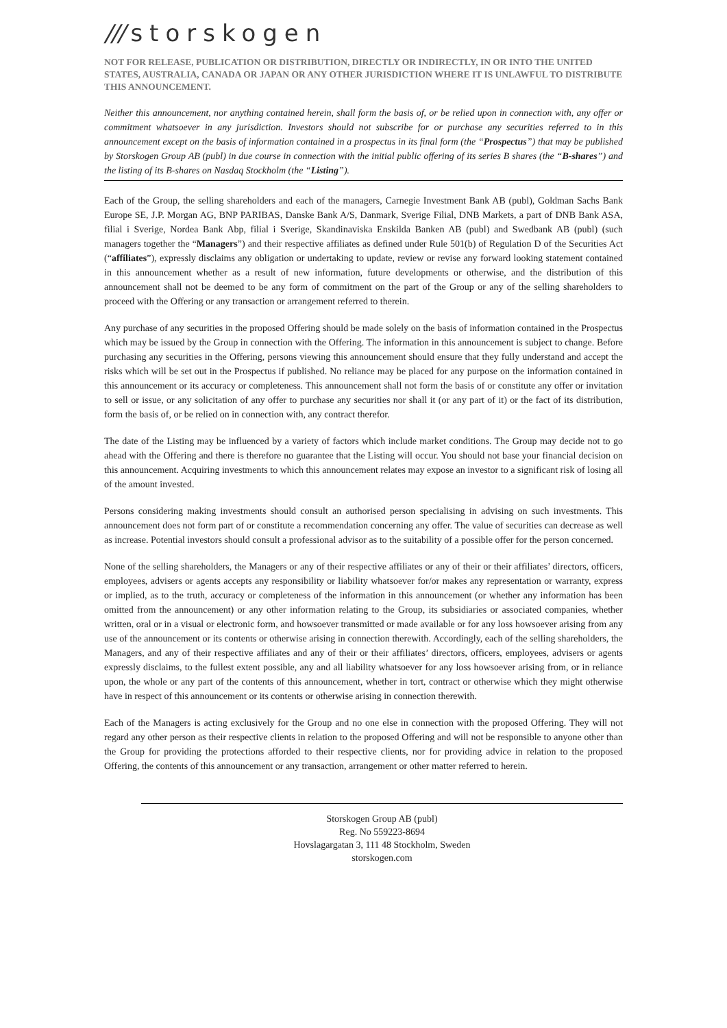/// storskogen
NOT FOR RELEASE, PUBLICATION OR DISTRIBUTION, DIRECTLY OR INDIRECTLY, IN OR INTO THE UNITED STATES, AUSTRALIA, CANADA OR JAPAN OR ANY OTHER JURISDICTION WHERE IT IS UNLAWFUL TO DISTRIBUTE THIS ANNOUNCEMENT.
Neither this announcement, nor anything contained herein, shall form the basis of, or be relied upon in connection with, any offer or commitment whatsoever in any jurisdiction. Investors should not subscribe for or purchase any securities referred to in this announcement except on the basis of information contained in a prospectus in its final form (the “Prospectus”) that may be published by Storskogen Group AB (publ) in due course in connection with the initial public offering of its series B shares (the “B-shares”) and the listing of its B-shares on Nasdaq Stockholm (the “Listing”).
Each of the Group, the selling shareholders and each of the managers, Carnegie Investment Bank AB (publ), Goldman Sachs Bank Europe SE, J.P. Morgan AG, BNP PARIBAS, Danske Bank A/S, Danmark, Sverige Filial, DNB Markets, a part of DNB Bank ASA, filial i Sverige, Nordea Bank Abp, filial i Sverige, Skandinaviska Enskilda Banken AB (publ) and Swedbank AB (publ) (such managers together the “Managers”) and their respective affiliates as defined under Rule 501(b) of Regulation D of the Securities Act (“affiliates”), expressly disclaims any obligation or undertaking to update, review or revise any forward looking statement contained in this announcement whether as a result of new information, future developments or otherwise, and the distribution of this announcement shall not be deemed to be any form of commitment on the part of the Group or any of the selling shareholders to proceed with the Offering or any transaction or arrangement referred to therein.
Any purchase of any securities in the proposed Offering should be made solely on the basis of information contained in the Prospectus which may be issued by the Group in connection with the Offering. The information in this announcement is subject to change. Before purchasing any securities in the Offering, persons viewing this announcement should ensure that they fully understand and accept the risks which will be set out in the Prospectus if published. No reliance may be placed for any purpose on the information contained in this announcement or its accuracy or completeness. This announcement shall not form the basis of or constitute any offer or invitation to sell or issue, or any solicitation of any offer to purchase any securities nor shall it (or any part of it) or the fact of its distribution, form the basis of, or be relied on in connection with, any contract therefor.
The date of the Listing may be influenced by a variety of factors which include market conditions. The Group may decide not to go ahead with the Offering and there is therefore no guarantee that the Listing will occur. You should not base your financial decision on this announcement. Acquiring investments to which this announcement relates may expose an investor to a significant risk of losing all of the amount invested.
Persons considering making investments should consult an authorised person specialising in advising on such investments. This announcement does not form part of or constitute a recommendation concerning any offer. The value of securities can decrease as well as increase. Potential investors should consult a professional advisor as to the suitability of a possible offer for the person concerned.
None of the selling shareholders, the Managers or any of their respective affiliates or any of their or their affiliates’ directors, officers, employees, advisers or agents accepts any responsibility or liability whatsoever for/or makes any representation or warranty, express or implied, as to the truth, accuracy or completeness of the information in this announcement (or whether any information has been omitted from the announcement) or any other information relating to the Group, its subsidiaries or associated companies, whether written, oral or in a visual or electronic form, and howsoever transmitted or made available or for any loss howsoever arising from any use of the announcement or its contents or otherwise arising in connection therewith. Accordingly, each of the selling shareholders, the Managers, and any of their respective affiliates and any of their or their affiliates’ directors, officers, employees, advisers or agents expressly disclaims, to the fullest extent possible, any and all liability whatsoever for any loss howsoever arising from, or in reliance upon, the whole or any part of the contents of this announcement, whether in tort, contract or otherwise which they might otherwise have in respect of this announcement or its contents or otherwise arising in connection therewith.
Each of the Managers is acting exclusively for the Group and no one else in connection with the proposed Offering. They will not regard any other person as their respective clients in relation to the proposed Offering and will not be responsible to anyone other than the Group for providing the protections afforded to their respective clients, nor for providing advice in relation to the proposed Offering, the contents of this announcement or any transaction, arrangement or other matter referred to herein.
Storskogen Group AB (publ)
Reg. No 559223-8694
Hovslagargatan 3, 111 48 Stockholm, Sweden
storskogen.com